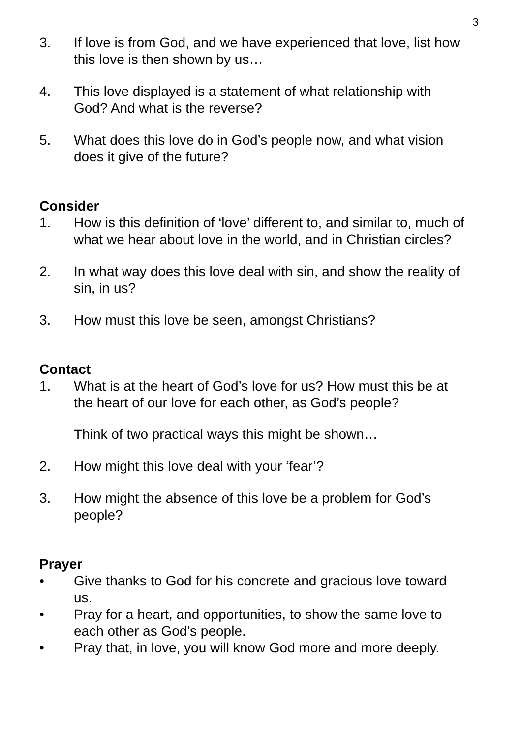3
3. If love is from God, and we have experienced that love, list how this love is then shown by us…
4. This love displayed is a statement of what relationship with God? And what is the reverse?
5. What does this love do in God’s people now, and what vision does it give of the future?
Consider
1. How is this definition of ‘love’ different to, and similar to, much of what we hear about love in the world, and in Christian circles?
2. In what way does this love deal with sin, and show the reality of sin, in us?
3. How must this love be seen, amongst Christians?
Contact
1. What is at the heart of God’s love for us? How must this be at the heart of our love for each other, as God’s people?
Think of two practical ways this might be shown…
2. How might this love deal with your ‘fear’?
3. How might the absence of this love be a problem for God’s people?
Prayer
• Give thanks to God for his concrete and gracious love toward us.
• Pray for a heart, and opportunities, to show the same love to each other as God’s people.
• Pray that, in love, you will know God more and more deeply.